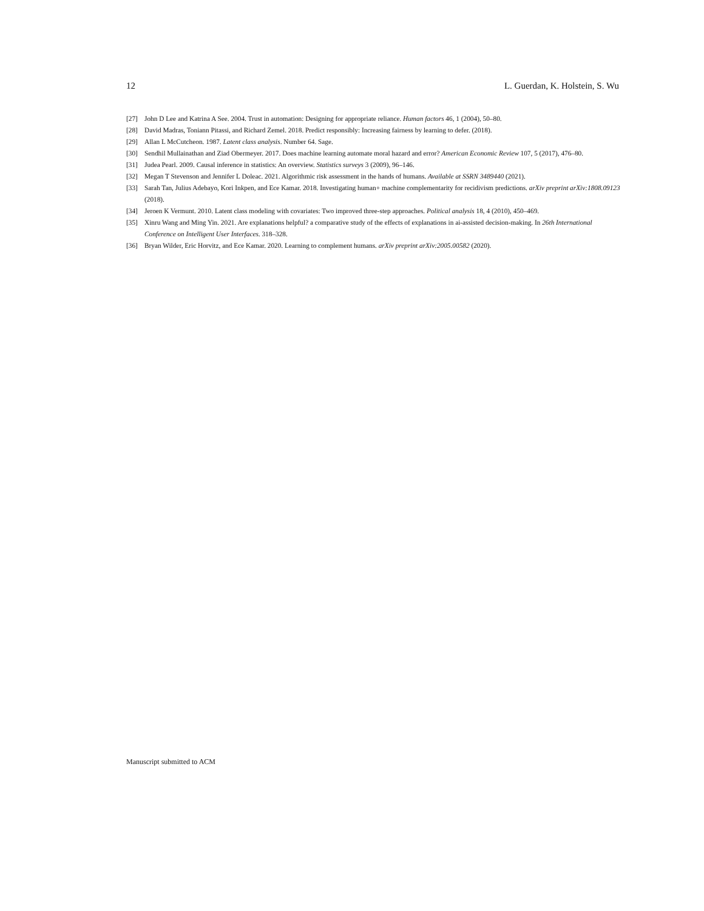12 L. Guerdan, K. Holstein, S. Wu
[27] John D Lee and Katrina A See. 2004. Trust in automation: Designing for appropriate reliance. Human factors 46, 1 (2004), 50–80.
[28] David Madras, Toniann Pitassi, and Richard Zemel. 2018. Predict responsibly: Increasing fairness by learning to defer. (2018).
[29] Allan L McCutcheon. 1987. Latent class analysis. Number 64. Sage.
[30] Sendhil Mullainathan and Ziad Obermeyer. 2017. Does machine learning automate moral hazard and error? American Economic Review 107, 5 (2017), 476–80.
[31] Judea Pearl. 2009. Causal inference in statistics: An overview. Statistics surveys 3 (2009), 96–146.
[32] Megan T Stevenson and Jennifer L Doleac. 2021. Algorithmic risk assessment in the hands of humans. Available at SSRN 3489440 (2021).
[33] Sarah Tan, Julius Adebayo, Kori Inkpen, and Ece Kamar. 2018. Investigating human+ machine complementarity for recidivism predictions. arXiv preprint arXiv:1808.09123 (2018).
[34] Jeroen K Vermunt. 2010. Latent class modeling with covariates: Two improved three-step approaches. Political analysis 18, 4 (2010), 450–469.
[35] Xinru Wang and Ming Yin. 2021. Are explanations helpful? a comparative study of the effects of explanations in ai-assisted decision-making. In 26th International Conference on Intelligent User Interfaces. 318–328.
[36] Bryan Wilder, Eric Horvitz, and Ece Kamar. 2020. Learning to complement humans. arXiv preprint arXiv:2005.00582 (2020).
Manuscript submitted to ACM